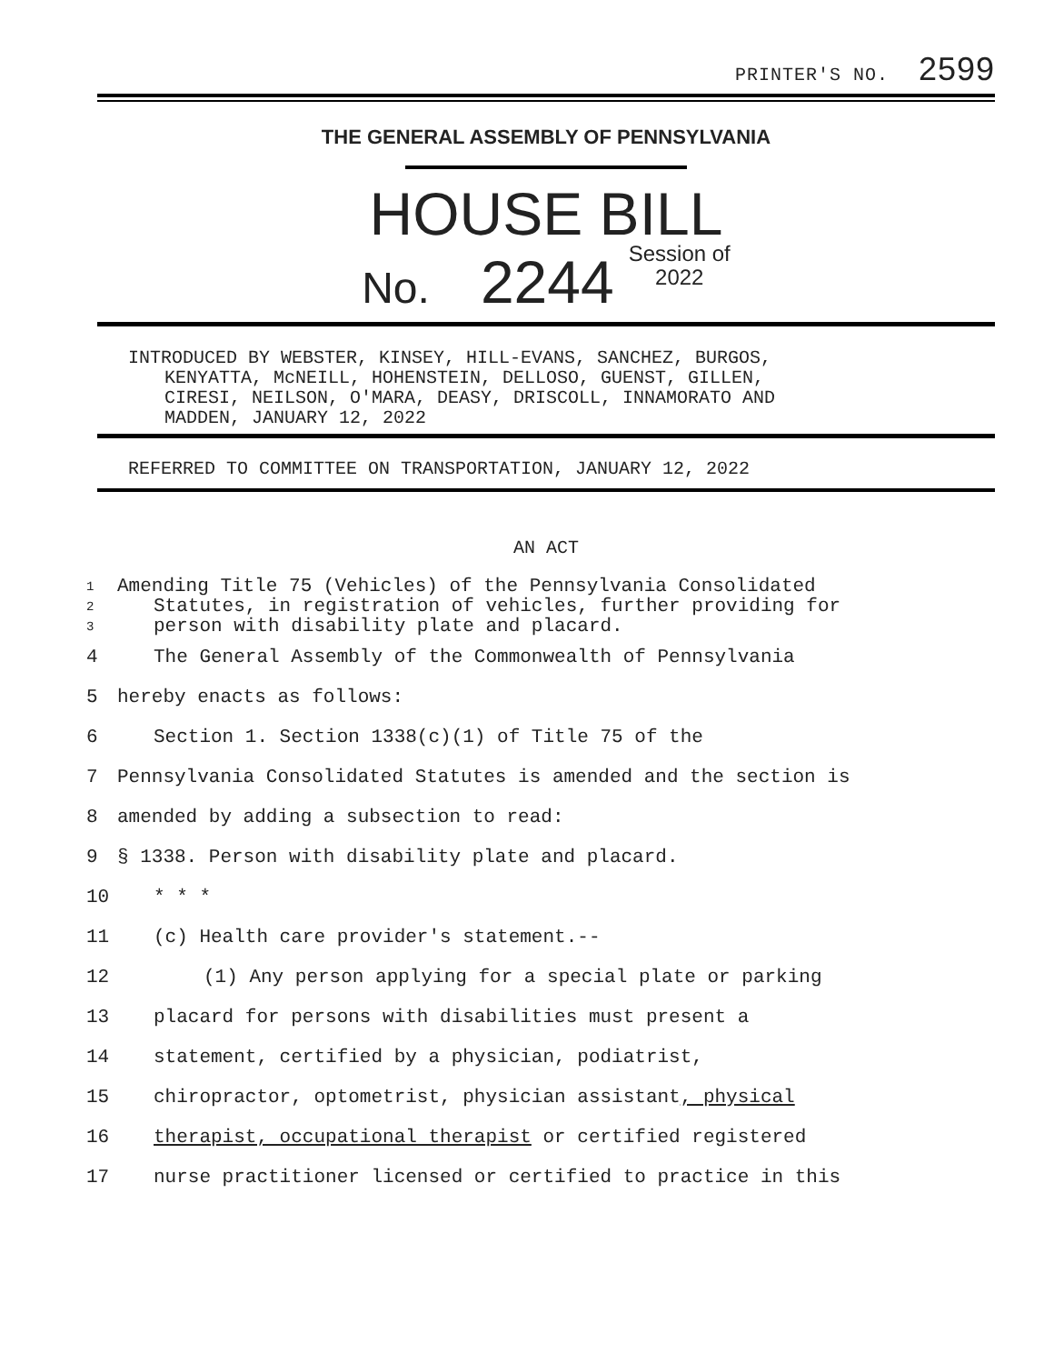PRINTER'S NO. 2599
THE GENERAL ASSEMBLY OF PENNSYLVANIA
HOUSE BILL
No. 2244 Session of
2022
INTRODUCED BY WEBSTER, KINSEY, HILL-EVANS, SANCHEZ, BURGOS,
KENYATTA, McNEILL, HOHENSTEIN, DELLOSO, GUENST, GILLEN,
CIRESI, NEILSON, O'MARA, DEASY, DRISCOLL, INNAMORATO AND
MADDEN, JANUARY 12, 2022
REFERRED TO COMMITTEE ON TRANSPORTATION, JANUARY 12, 2022
AN ACT
1 Amending Title 75 (Vehicles) of the Pennsylvania Consolidated
2 Statutes, in registration of vehicles, further providing for
3 person with disability plate and placard.
4 The General Assembly of the Commonwealth of Pennsylvania
5 hereby enacts as follows:
6 Section 1. Section 1338(c)(1) of Title 75 of the
7 Pennsylvania Consolidated Statutes is amended and the section is
8 amended by adding a subsection to read:
9 § 1338. Person with disability plate and placard.
10 * * *
11 (c) Health care provider's statement.--
12 (1) Any person applying for a special plate or parking
13 placard for persons with disabilities must present a
14 statement, certified by a physician, podiatrist,
15 chiropractor, optometrist, physician assistant, physical
16 therapist, occupational therapist or certified registered
17 nurse practitioner licensed or certified to practice in this